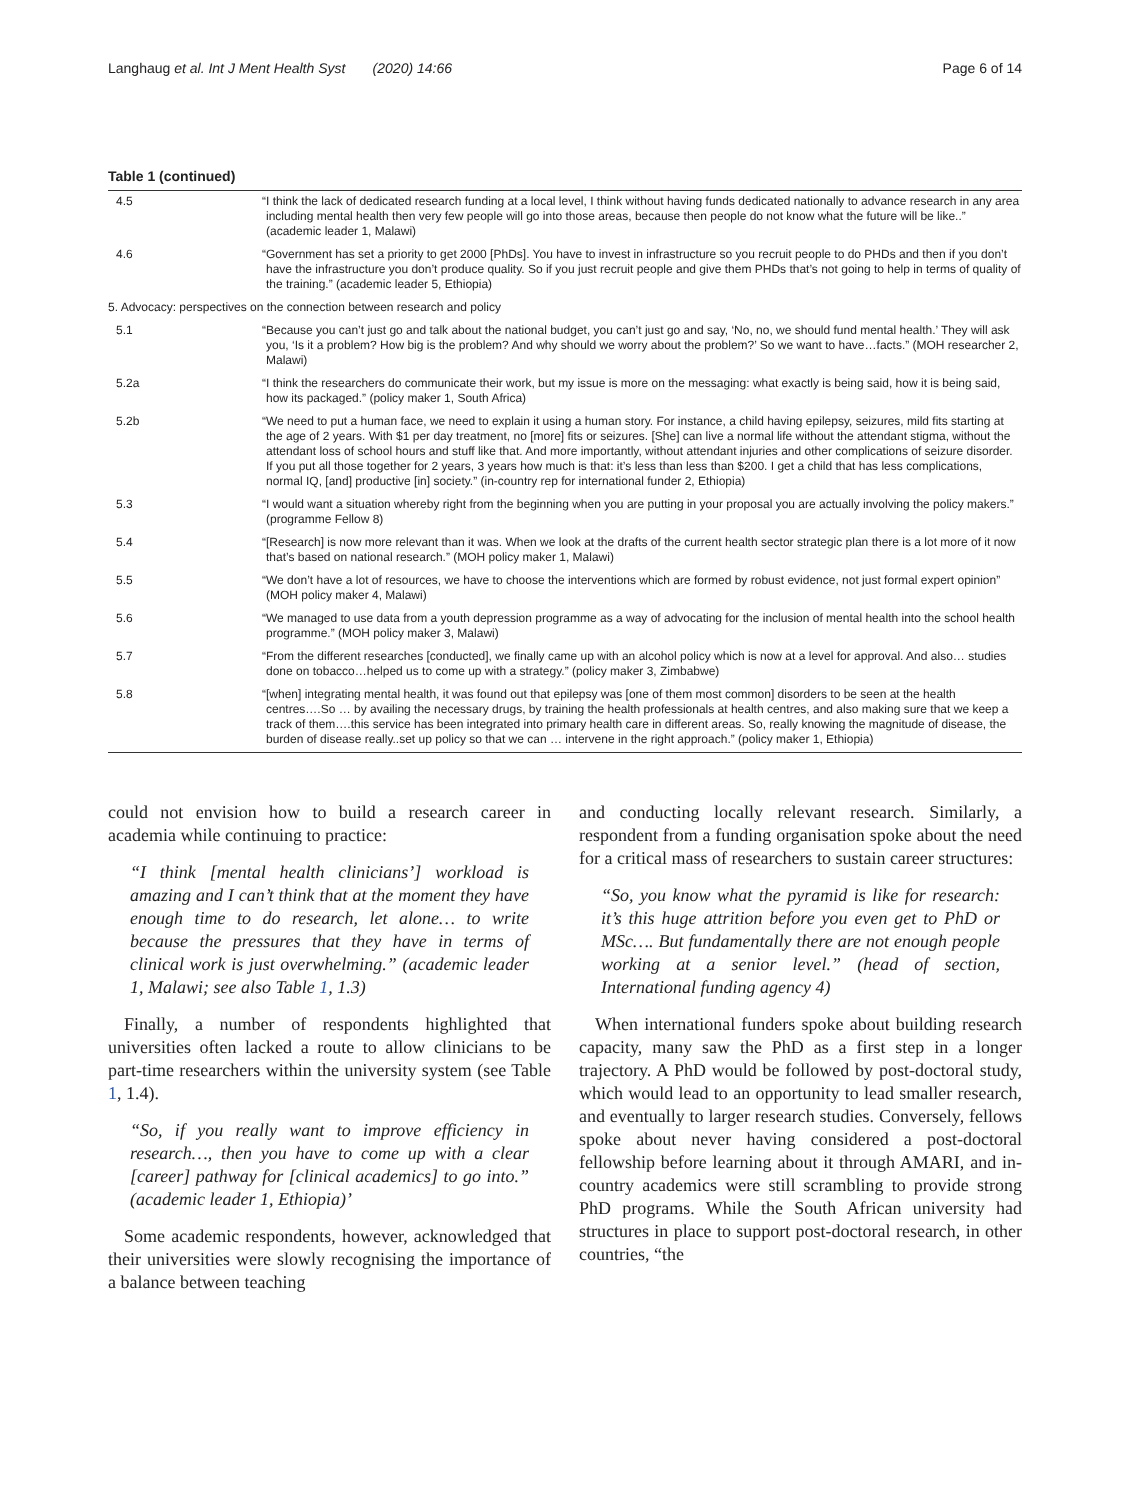Langhaug et al. Int J Ment Health Syst (2020) 14:66 Page 6 of 14
Table 1 (continued)
| 4.5 | “I think the lack of dedicated research funding at a local level, I think without having funds dedicated nationally to advance research in any area including mental health then very few people will go into those areas, because then people do not know what the future will be like..” (academic leader 1, Malawi) |
| 4.6 | “Government has set a priority to get 2000 [PhDs]. You have to invest in infrastructure so you recruit people to do PHDs and then if you don’t have the infrastructure you don’t produce quality. So if you just recruit people and give them PHDs that’s not going to help in terms of quality of the training.” (academic leader 5, Ethiopia) |
| 5. Advocacy: perspectives on the connection between research and policy | |
| 5.1 | “Because you can’t just go and talk about the national budget, you can’t just go and say, ‘No, no, we should fund mental health.’ They will ask you, ‘Is it a problem? How big is the problem? And why should we worry about the problem?’ So we want to have…facts.” (MOH researcher 2, Malawi) |
| 5.2a | “I think the researchers do communicate their work, but my issue is more on the messaging: what exactly is being said, how it is being said, how its packaged.” (policy maker 1, South Africa) |
| 5.2b | “We need to put a human face, we need to explain it using a human story. For instance, a child having epilepsy, seizures, mild fits starting at the age of 2 years. With $1 per day treatment, no [more] fits or seizures. [She] can live a normal life without the attendant stigma, without the attendant loss of school hours and stuff like that. And more importantly, without attendant injuries and other complications of seizure disorder. If you put all those together for 2 years, 3 years how much is that: it’s less than less than $200. I get a child that has less complications, normal IQ, [and] productive [in] society.” (in-country rep for international funder 2, Ethiopia) |
| 5.3 | “I would want a situation whereby right from the beginning when you are putting in your proposal you are actually involving the policy makers.” (programme Fellow 8) |
| 5.4 | “[Research] is now more relevant than it was. When we look at the drafts of the current health sector strategic plan there is a lot more of it now that’s based on national research.” (MOH policy maker 1, Malawi) |
| 5.5 | “We don’t have a lot of resources, we have to choose the interventions which are formed by robust evidence, not just formal expert opinion” (MOH policy maker 4, Malawi) |
| 5.6 | “We managed to use data from a youth depression programme as a way of advocating for the inclusion of mental health into the school health programme.” (MOH policy maker 3, Malawi) |
| 5.7 | “From the different researches [conducted], we finally came up with an alcohol policy which is now at a level for approval. And also… studies done on tobacco…helped us to come up with a strategy.” (policy maker 3, Zimbabwe) |
| 5.8 | “[when] integrating mental health, it was found out that epilepsy was [one of them most common] disorders to be seen at the health centres….So … by availing the necessary drugs, by training the health professionals at health centres, and also making sure that we keep a track of them….this service has been integrated into primary health care in different areas. So, really knowing the magnitude of disease, the burden of disease really..set up policy so that we can … intervene in the right approach.” (policy maker 1, Ethiopia) |
could not envision how to build a research career in academia while continuing to practice:
“I think [mental health clinicians’] workload is amazing and I can’t think that at the moment they have enough time to do research, let alone… to write because the pressures that they have in terms of clinical work is just overwhelming.” (academic leader 1, Malawi; see also Table 1, 1.3)
Finally, a number of respondents highlighted that universities often lacked a route to allow clinicians to be part-time researchers within the university system (see Table 1, 1.4).
“So, if you really want to improve efficiency in research…, then you have to come up with a clear [career] pathway for [clinical academics] to go into.” (academic leader 1, Ethiopia)’
Some academic respondents, however, acknowledged that their universities were slowly recognising the importance of a balance between teaching
and conducting locally relevant research. Similarly, a respondent from a funding organisation spoke about the need for a critical mass of researchers to sustain career structures:
“So, you know what the pyramid is like for research: it’s this huge attrition before you even get to PhD or MSc…. But fundamentally there are not enough people working at a senior level.” (head of section, International funding agency 4)
When international funders spoke about building research capacity, many saw the PhD as a first step in a longer trajectory. A PhD would be followed by post-doctoral study, which would lead to an opportunity to lead smaller research, and eventually to larger research studies. Conversely, fellows spoke about never having considered a post-doctoral fellowship before learning about it through AMARI, and in-country academics were still scrambling to provide strong PhD programs. While the South African university had structures in place to support post-doctoral research, in other countries, “the